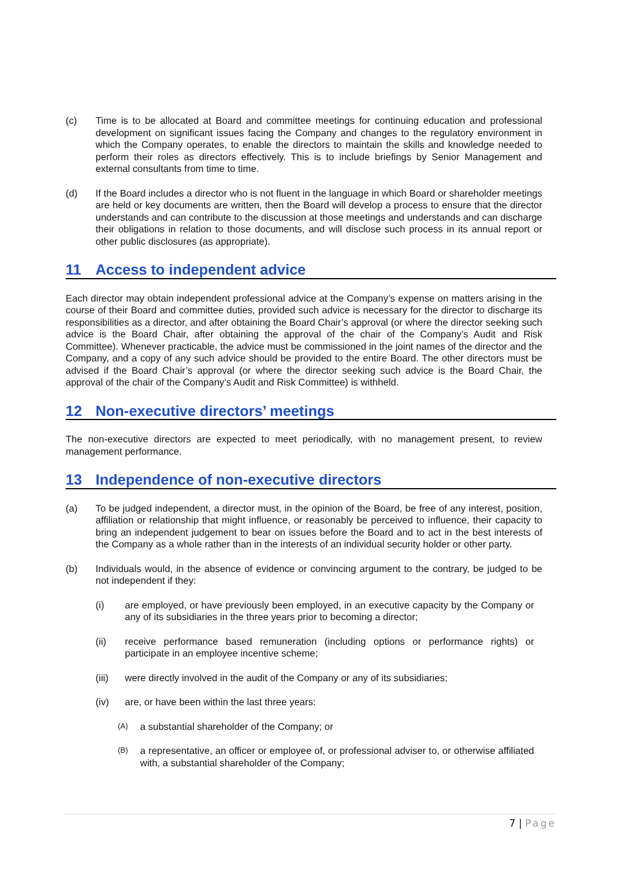(c) Time is to be allocated at Board and committee meetings for continuing education and professional development on significant issues facing the Company and changes to the regulatory environment in which the Company operates, to enable the directors to maintain the skills and knowledge needed to perform their roles as directors effectively. This is to include briefings by Senior Management and external consultants from time to time.
(d) If the Board includes a director who is not fluent in the language in which Board or shareholder meetings are held or key documents are written, then the Board will develop a process to ensure that the director understands and can contribute to the discussion at those meetings and understands and can discharge their obligations in relation to those documents, and will disclose such process in its annual report or other public disclosures (as appropriate).
11 Access to independent advice
Each director may obtain independent professional advice at the Company’s expense on matters arising in the course of their Board and committee duties, provided such advice is necessary for the director to discharge its responsibilities as a director, and after obtaining the Board Chair’s approval (or where the director seeking such advice is the Board Chair, after obtaining the approval of the chair of the Company’s Audit and Risk Committee). Whenever practicable, the advice must be commissioned in the joint names of the director and the Company, and a copy of any such advice should be provided to the entire Board. The other directors must be advised if the Board Chair’s approval (or where the director seeking such advice is the Board Chair, the approval of the chair of the Company’s Audit and Risk Committee) is withheld.
12 Non-executive directors’ meetings
The non-executive directors are expected to meet periodically, with no management present, to review management performance.
13 Independence of non-executive directors
(a) To be judged independent, a director must, in the opinion of the Board, be free of any interest, position, affiliation or relationship that might influence, or reasonably be perceived to influence, their capacity to bring an independent judgement to bear on issues before the Board and to act in the best interests of the Company as a whole rather than in the interests of an individual security holder or other party.
(b) Individuals would, in the absence of evidence or convincing argument to the contrary, be judged to be not independent if they:
(i) are employed, or have previously been employed, in an executive capacity by the Company or any of its subsidiaries in the three years prior to becoming a director;
(ii) receive performance based remuneration (including options or performance rights) or participate in an employee incentive scheme;
(iii) were directly involved in the audit of the Company or any of its subsidiaries;
(iv) are, or have been within the last three years:
(A)
a substantial shareholder of the Company; or
(B)
a representative, an officer or employee of, or professional adviser to, or otherwise affiliated with, a substantial shareholder of the Company;
7 | Page